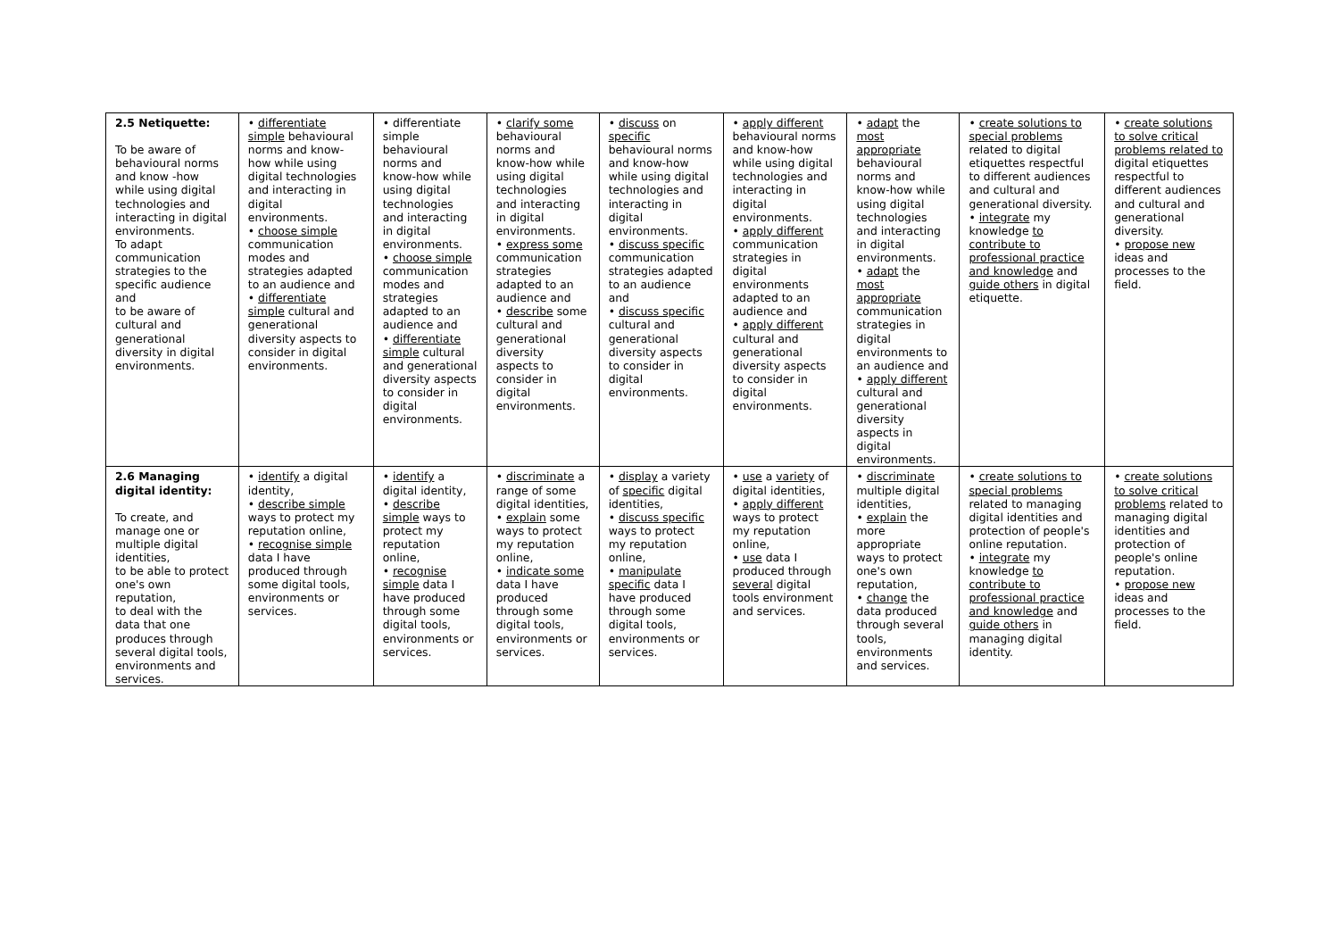| 2.5 Netiquette: To be aware of behavioural norms and know -how while using digital technologies and interacting in digital environments. To adapt communication strategies to the specific audience and to be aware of cultural and generational diversity in digital environments. | • differentiate simple behavioural norms and know-how while using digital technologies and interacting in digital environments. • choose simple communication modes and strategies adapted to an audience and • differentiate simple cultural and generational diversity aspects to consider in digital environments. | • differentiate simple behavioural norms and know-how while using digital technologies and interacting in digital environments. • choose simple communication modes and strategies adapted to an audience and • differentiate simple cultural and generational diversity aspects to consider in digital environments. | • clarify some behavioural norms and know-how while using digital technologies and interacting in digital environments. • express some communication strategies adapted to an audience and • describe some cultural and generational diversity aspects to consider in digital environments. | • discuss on specific behavioural norms and know-how while using digital technologies and interacting in digital environments. • discuss specific communication strategies adapted to an audience and • discuss specific cultural and generational diversity aspects to consider in digital environments. | • apply different behavioural norms and know-how while using digital technologies and interacting in digital environments. • apply different communication strategies in digital environments adapted to an audience and • apply different cultural and generational diversity aspects to consider in digital environments. | • adapt the most appropriate behavioural norms and know-how while using digital technologies and interacting in digital environments. • adapt the most appropriate communication strategies in digital environments to an audience and • apply different cultural and generational diversity aspects in digital environments. | • create solutions to special problems related to digital etiquettes respectful to different audiences and cultural and generational diversity. • integrate my knowledge to contribute to professional practice and knowledge and guide others in digital etiquette. | • create solutions to solve critical problems related to digital etiquettes respectful to different audiences and cultural and generational diversity. • propose new ideas and processes to the field. |
| 2.6 Managing digital identity: To create, and manage one or multiple digital identities, to be able to protect one's own reputation, to deal with the data that one produces through several digital tools, environments and services. | • identify a digital identity, • describe simple ways to protect my reputation online, • recognise simple data I have produced through some digital tools, environments or services. | • identify a digital identity, • describe simple ways to protect my reputation online, • recognise simple data I have produced through some digital tools, environments or services. | • discriminate a range of some digital identities, • explain some ways to protect my reputation online, • indicate some data I have produced through some digital tools, environments or services. | • display a variety of specific digital identities, • discuss specific ways to protect my reputation online, • manipulate specific data I have produced through some digital tools, environments or services. | • use a variety of digital identities, • apply different ways to protect my reputation online, • use data I produced through several digital tools environment and services. | • discriminate multiple digital identities, • explain the more appropriate ways to protect one's own reputation, • change the data produced through several tools, environments and services. | • create solutions to special problems related to managing digital identities and protection of people's online reputation. • integrate my knowledge to contribute to professional practice and knowledge and guide others in managing digital identity. | • create solutions to solve critical problems related to managing digital identities and protection of people's online reputation. • propose new ideas and processes to the field. |